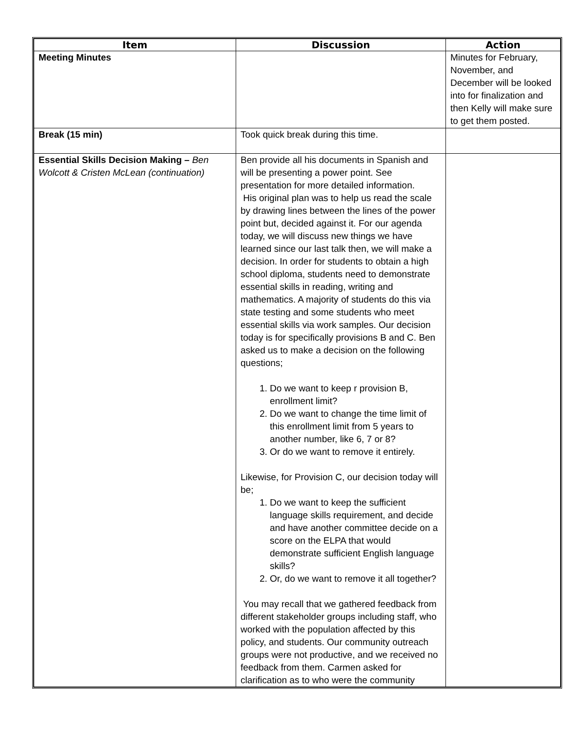| Item | Discussion | Action |
| --- | --- | --- |
| Meeting Minutes | | Minutes for February, November, and December will be looked into for finalization and then Kelly will make sure to get them posted. |
| Break (15 min) | Took quick break during this time. | |
| Essential Skills Decision Making – Ben Wolcott & Cristen McLean (continuation) | Ben provide all his documents in Spanish and will be presenting a power point. See presentation for more detailed information. His original plan was to help us read the scale by drawing lines between the lines of the power point but, decided against it. For our agenda today, we will discuss new things we have learned since our last talk then, we will make a decision. In order for students to obtain a high school diploma, students need to demonstrate essential skills in reading, writing and mathematics. A majority of students do this via state testing and some students who meet essential skills via work samples. Our decision today is for specifically provisions B and C. Ben asked us to make a decision on the following questions; 1. Do we want to keep r provision B, enrollment limit? 2. Do we want to change the time limit of this enrollment limit from 5 years to another number, like 6, 7 or 8? 3. Or do we want to remove it entirely. Likewise, for Provision C, our decision today will be; 1. Do we want to keep the sufficient language skills requirement, and decide and have another committee decide on a score on the ELPA that would demonstrate sufficient English language skills? 2. Or, do we want to remove it all together? You may recall that we gathered feedback from different stakeholder groups including staff, who worked with the population affected by this policy, and students. Our community outreach groups were not productive, and we received no feedback from them. Carmen asked for clarification as to who were the community | |